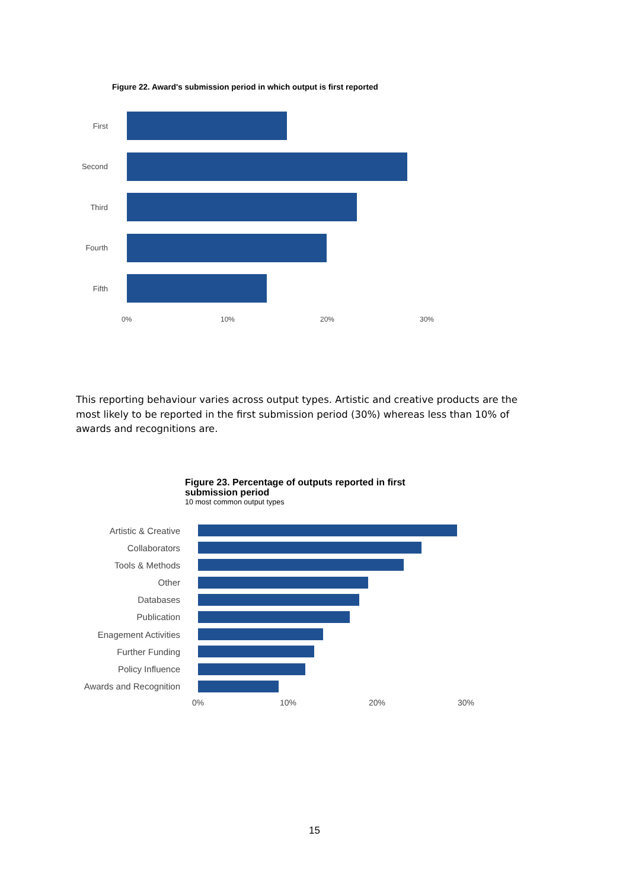Figure 22. Award's submission period in which output is first reported
First
Second
Third
Fourth
Fifth
0% 10% 20% 30%
This reporting behaviour varies across output types. Artistic and creative products are the most likely to be reported in the first submission period (30%) whereas less than 10% of awards and recognitions are.
Figure 23. Percentage of outputs reported in first
submission period
10 most common output types
Artistic & Creative
Collaborators
Tools & Methods
Other
Databases
Publication
Enagement Activities
Further Funding
Policy Influence
Awards and Recognition
0% 10% 20% 30%
15